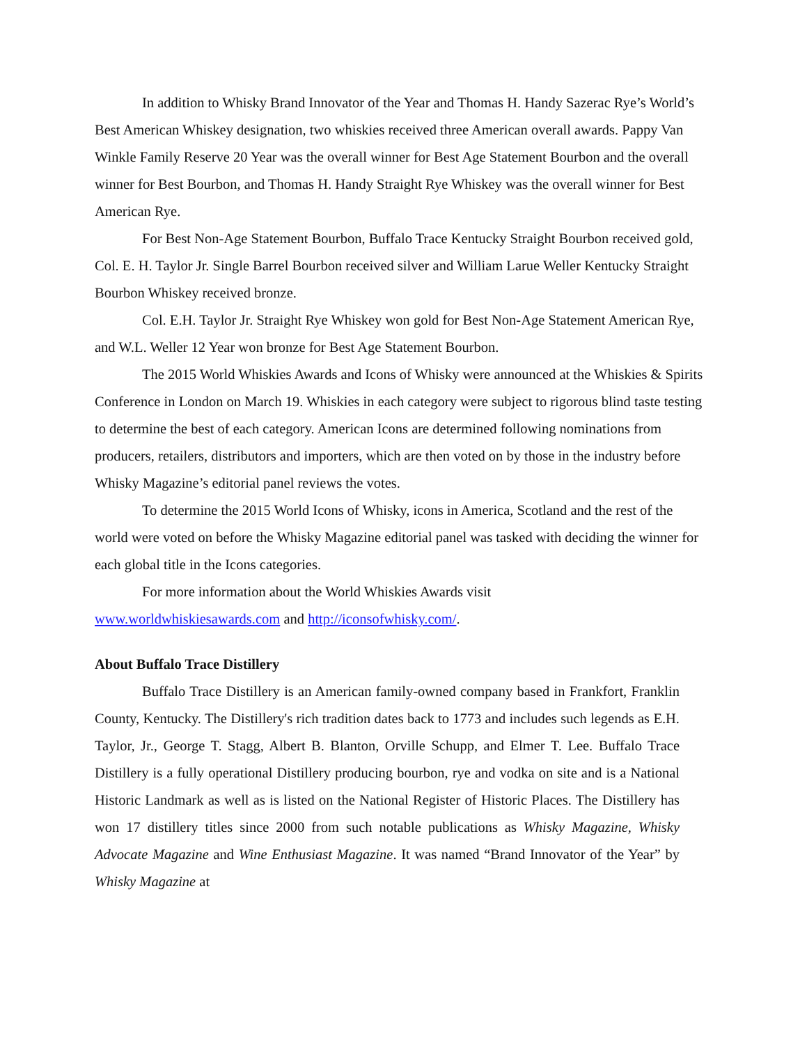In addition to Whisky Brand Innovator of the Year and Thomas H. Handy Sazerac Rye’s World’s Best American Whiskey designation, two whiskies received three American overall awards. Pappy Van Winkle Family Reserve 20 Year was the overall winner for Best Age Statement Bourbon and the overall winner for Best Bourbon, and Thomas H. Handy Straight Rye Whiskey was the overall winner for Best American Rye.
For Best Non-Age Statement Bourbon, Buffalo Trace Kentucky Straight Bourbon received gold, Col. E. H. Taylor Jr. Single Barrel Bourbon received silver and William Larue Weller Kentucky Straight Bourbon Whiskey received bronze.
Col. E.H. Taylor Jr. Straight Rye Whiskey won gold for Best Non-Age Statement American Rye, and W.L. Weller 12 Year won bronze for Best Age Statement Bourbon.
The 2015 World Whiskies Awards and Icons of Whisky were announced at the Whiskies & Spirits Conference in London on March 19. Whiskies in each category were subject to rigorous blind taste testing to determine the best of each category. American Icons are determined following nominations from producers, retailers, distributors and importers, which are then voted on by those in the industry before Whisky Magazine’s editorial panel reviews the votes.
To determine the 2015 World Icons of Whisky, icons in America, Scotland and the rest of the world were voted on before the Whisky Magazine editorial panel was tasked with deciding the winner for each global title in the Icons categories.
For more information about the World Whiskies Awards visit
www.worldwhiskiesawards.com and http://iconsofwhisky.com/.
About Buffalo Trace Distillery
Buffalo Trace Distillery is an American family-owned company based in Frankfort, Franklin County, Kentucky. The Distillery's rich tradition dates back to 1773 and includes such legends as E.H. Taylor, Jr., George T. Stagg, Albert B. Blanton, Orville Schupp, and Elmer T. Lee. Buffalo Trace Distillery is a fully operational Distillery producing bourbon, rye and vodka on site and is a National Historic Landmark as well as is listed on the National Register of Historic Places. The Distillery has won 17 distillery titles since 2000 from such notable publications as Whisky Magazine, Whisky Advocate Magazine and Wine Enthusiast Magazine. It was named “Brand Innovator of the Year” by Whisky Magazine at